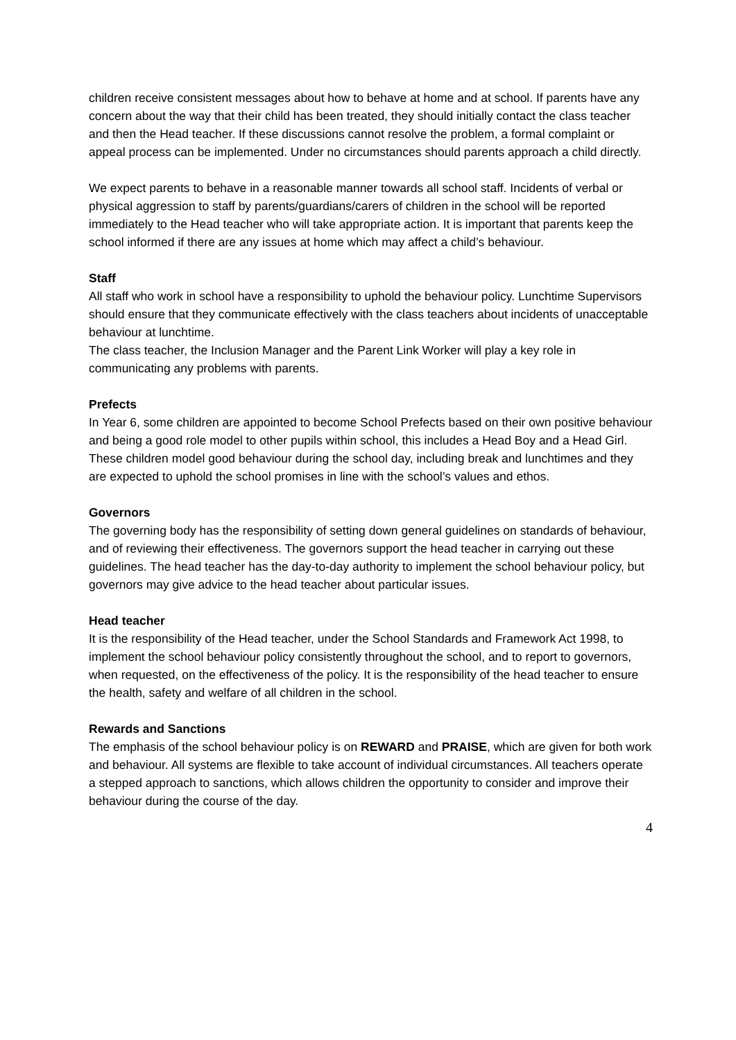children receive consistent messages about how to behave at home and at school. If parents have any concern about the way that their child has been treated, they should initially contact the class teacher and then the Head teacher. If these discussions cannot resolve the problem, a formal complaint or appeal process can be implemented. Under no circumstances should parents approach a child directly.
We expect parents to behave in a reasonable manner towards all school staff. Incidents of verbal or physical aggression to staff by parents/guardians/carers of children in the school will be reported immediately to the Head teacher who will take appropriate action. It is important that parents keep the school informed if there are any issues at home which may affect a child’s behaviour.
Staff
All staff who work in school have a responsibility to uphold the behaviour policy. Lunchtime Supervisors should ensure that they communicate effectively with the class teachers about incidents of unacceptable behaviour at lunchtime.
The class teacher, the Inclusion Manager and the Parent Link Worker will play a key role in communicating any problems with parents.
Prefects
In Year 6, some children are appointed to become School Prefects based on their own positive behaviour and being a good role model to other pupils within school, this includes a Head Boy and a Head Girl. These children model good behaviour during the school day, including break and lunchtimes and they are expected to uphold the school promises in line with the school’s values and ethos.
Governors
The governing body has the responsibility of setting down general guidelines on standards of behaviour, and of reviewing their effectiveness. The governors support the head teacher in carrying out these guidelines. The head teacher has the day-to-day authority to implement the school behaviour policy, but governors may give advice to the head teacher about particular issues.
Head teacher
It is the responsibility of the Head teacher, under the School Standards and Framework Act 1998, to implement the school behaviour policy consistently throughout the school, and to report to governors, when requested, on the effectiveness of the policy. It is the responsibility of the head teacher to ensure the health, safety and welfare of all children in the school.
Rewards and Sanctions
The emphasis of the school behaviour policy is on REWARD and PRAISE, which are given for both work and behaviour. All systems are flexible to take account of individual circumstances. All teachers operate a stepped approach to sanctions, which allows children the opportunity to consider and improve their behaviour during the course of the day.
4